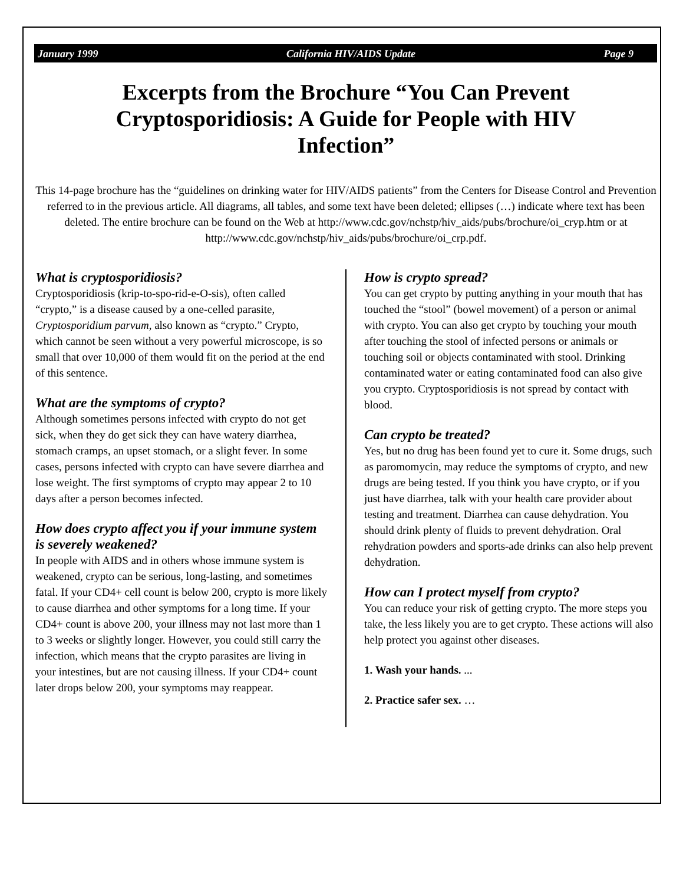January 1999 California HIV/AIDS Update Page 9
Excerpts from the Brochure “You Can Prevent Cryptosporidiosis: A Guide for People with HIV Infection”
This 14-page brochure has the “guidelines on drinking water for HIV/AIDS patients” from the Centers for Disease Control and Prevention referred to in the previous article. All diagrams, all tables, and some text have been deleted; ellipses (…) indicate where text has been deleted. The entire brochure can be found on the Web at http://www.cdc.gov/nchstp/hiv_aids/pubs/brochure/oi_cryp.htm or at http://www.cdc.gov/nchstp/hiv_aids/pubs/brochure/oi_crp.pdf.
What is cryptosporidiosis?
Cryptosporidiosis (krip-to-spo-rid-e-O-sis), often called “crypto,” is a disease caused by a one-celled parasite, Cryptosporidium parvum, also known as “crypto.” Crypto, which cannot be seen without a very powerful microscope, is so small that over 10,000 of them would fit on the period at the end of this sentence.
What are the symptoms of crypto?
Although sometimes persons infected with crypto do not get sick, when they do get sick they can have watery diarrhea, stomach cramps, an upset stomach, or a slight fever. In some cases, persons infected with crypto can have severe diarrhea and lose weight. The first symptoms of crypto may appear 2 to 10 days after a person becomes infected.
How does crypto affect you if your immune system is severely weakened?
In people with AIDS and in others whose immune system is weakened, crypto can be serious, long-lasting, and sometimes fatal. If your CD4+ cell count is below 200, crypto is more likely to cause diarrhea and other symptoms for a long time. If your CD4+ count is above 200, your illness may not last more than 1 to 3 weeks or slightly longer. However, you could still carry the infection, which means that the crypto parasites are living in your intestines, but are not causing illness. If your CD4+ count later drops below 200, your symptoms may reappear.
How is crypto spread?
You can get crypto by putting anything in your mouth that has touched the “stool” (bowel movement) of a person or animal with crypto. You can also get crypto by touching your mouth after touching the stool of infected persons or animals or touching soil or objects contaminated with stool. Drinking contaminated water or eating contaminated food can also give you crypto. Cryptosporidiosis is not spread by contact with blood.
Can crypto be treated?
Yes, but no drug has been found yet to cure it. Some drugs, such as paromomycin, may reduce the symptoms of crypto, and new drugs are being tested. If you think you have crypto, or if you just have diarrhea, talk with your health care provider about testing and treatment. Diarrhea can cause dehydration. You should drink plenty of fluids to prevent dehydration. Oral rehydration powders and sports-ade drinks can also help prevent dehydration.
How can I protect myself from crypto?
You can reduce your risk of getting crypto. The more steps you take, the less likely you are to get crypto. These actions will also help protect you against other diseases.
1. Wash your hands. ...
2. Practice safer sex. …